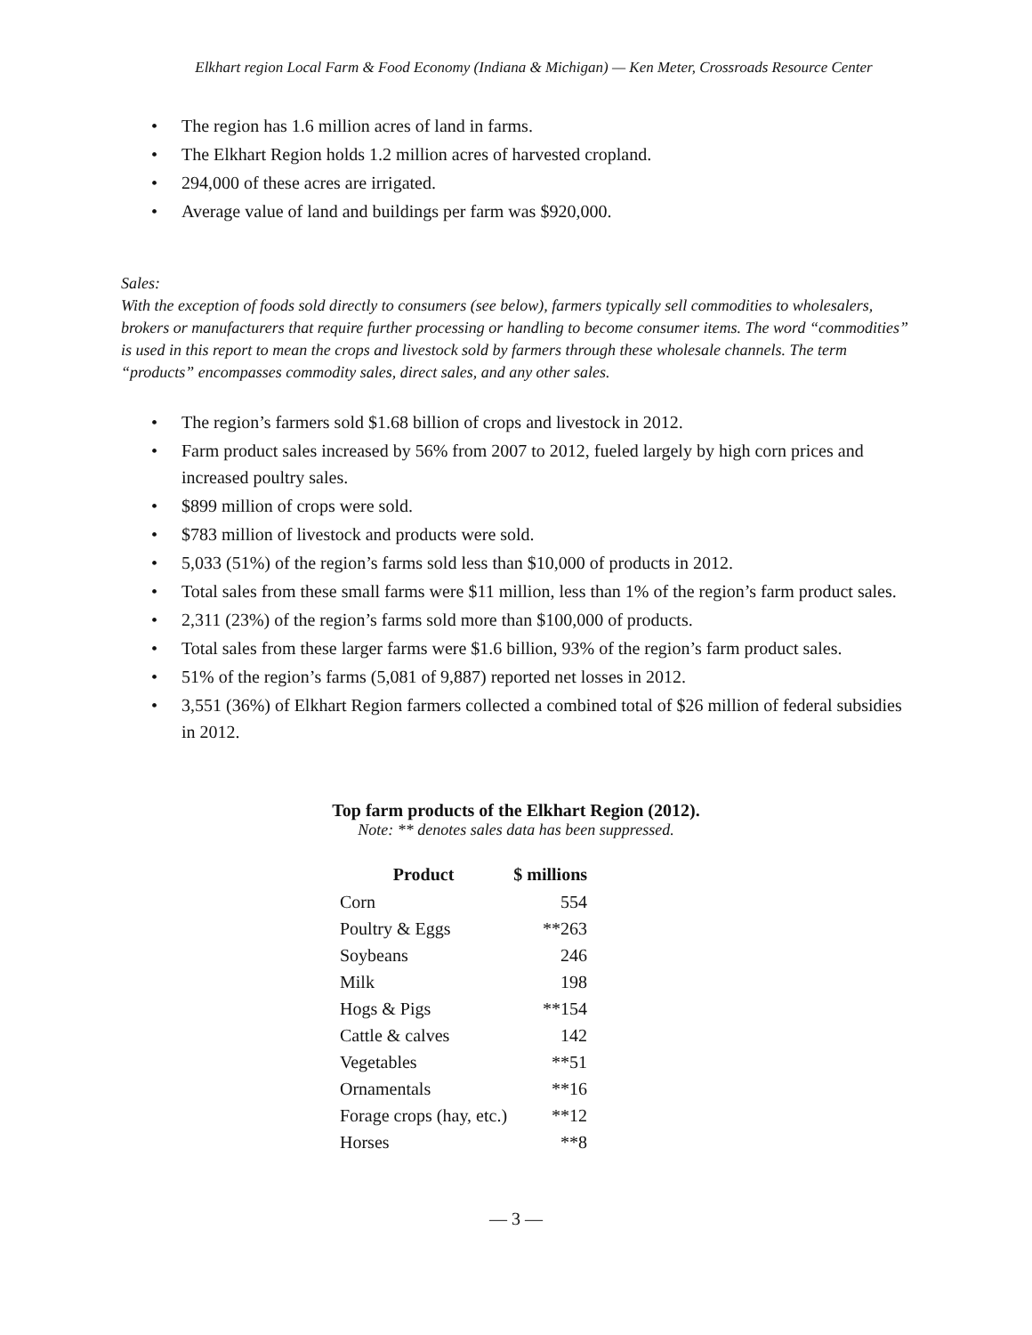Elkhart region Local Farm & Food Economy (Indiana & Michigan) — Ken Meter, Crossroads Resource Center
The region has 1.6 million acres of land in farms.
The Elkhart Region holds 1.2 million acres of harvested cropland.
294,000 of these acres are irrigated.
Average value of land and buildings per farm was $920,000.
Sales:
With the exception of foods sold directly to consumers (see below), farmers typically sell commodities to wholesalers, brokers or manufacturers that require further processing or handling to become consumer items. The word “commodities” is used in this report to mean the crops and livestock sold by farmers through these wholesale channels. The term “products” encompasses commodity sales, direct sales, and any other sales.
The region’s farmers sold $1.68 billion of crops and livestock in 2012.
Farm product sales increased by 56% from 2007 to 2012, fueled largely by high corn prices and increased poultry sales.
$899 million of crops were sold.
$783 million of livestock and products were sold.
5,033 (51%) of the region’s farms sold less than $10,000 of products in 2012.
Total sales from these small farms were $11 million, less than 1% of the region’s farm product sales.
2,311 (23%) of the region’s farms sold more than $100,000 of products.
Total sales from these larger farms were $1.6 billion, 93% of the region’s farm product sales.
51% of the region’s farms (5,081 of 9,887) reported net losses in 2012.
3,551 (36%) of Elkhart Region farmers collected a combined total of $26 million of federal subsidies in 2012.
Top farm products of the Elkhart Region (2012).
Note: ** denotes sales data has been suppressed.
| Product | $ millions |
| --- | --- |
| Corn | 554 |
| Poultry & Eggs | **263 |
| Soybeans | 246 |
| Milk | 198 |
| Hogs & Pigs | **154 |
| Cattle & calves | 142 |
| Vegetables | **51 |
| Ornamentals | **16 |
| Forage crops (hay, etc.) | **12 |
| Horses | **8 |
— 3 —